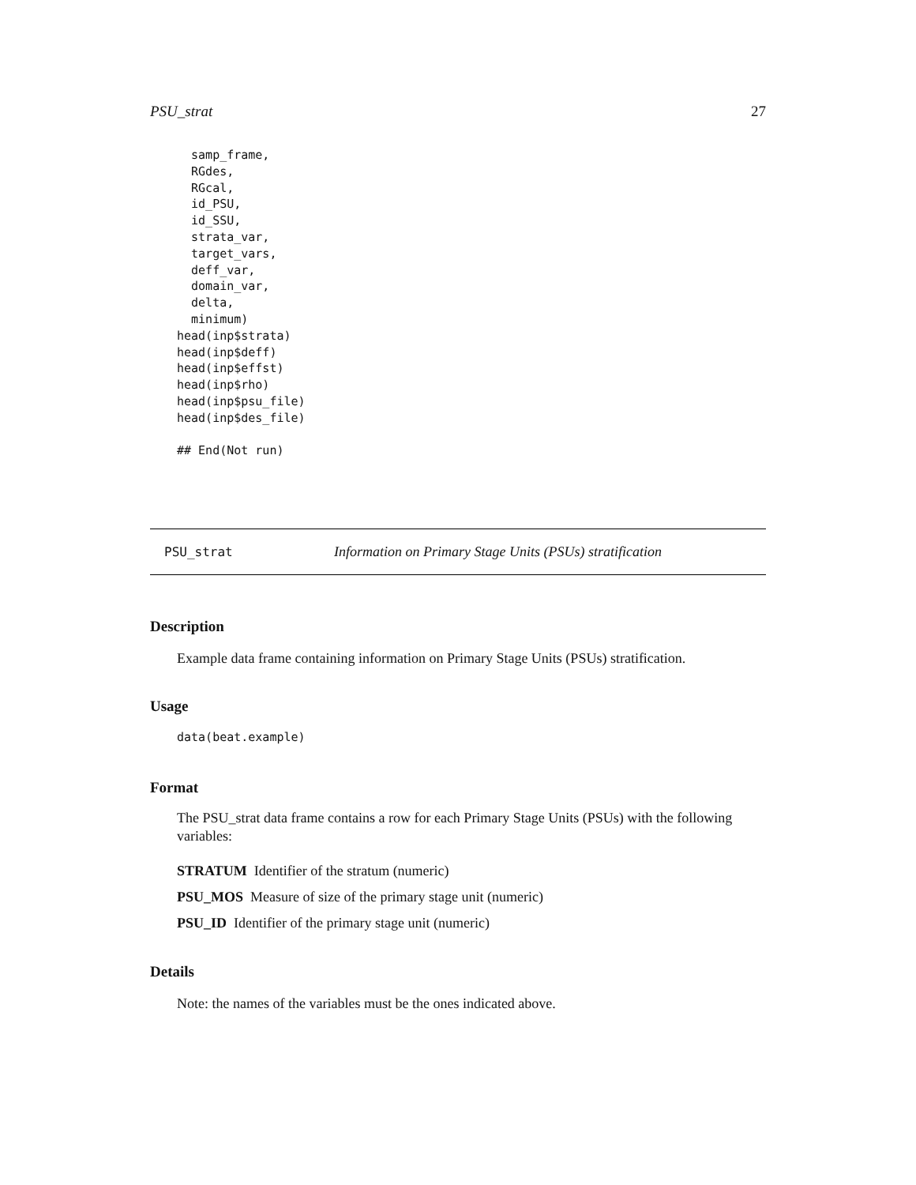PSU_strat 27
  samp_frame,
  RGdes,
  RGcal,
  id_PSU,
  id_SSU,
  strata_var,
  target_vars,
  deff_var,
  domain_var,
  delta,
  minimum)
head(inp$strata)
head(inp$deff)
head(inp$effst)
head(inp$rho)
head(inp$psu_file)
head(inp$des_file)

## End(Not run)
PSU_strat Information on Primary Stage Units (PSUs) stratification
Description
Example data frame containing information on Primary Stage Units (PSUs) stratification.
Usage
data(beat.example)
Format
The PSU_strat data frame contains a row for each Primary Stage Units (PSUs) with the following variables:
STRATUM Identifier of the stratum (numeric)
PSU_MOS Measure of size of the primary stage unit (numeric)
PSU_ID Identifier of the primary stage unit (numeric)
Details
Note: the names of the variables must be the ones indicated above.